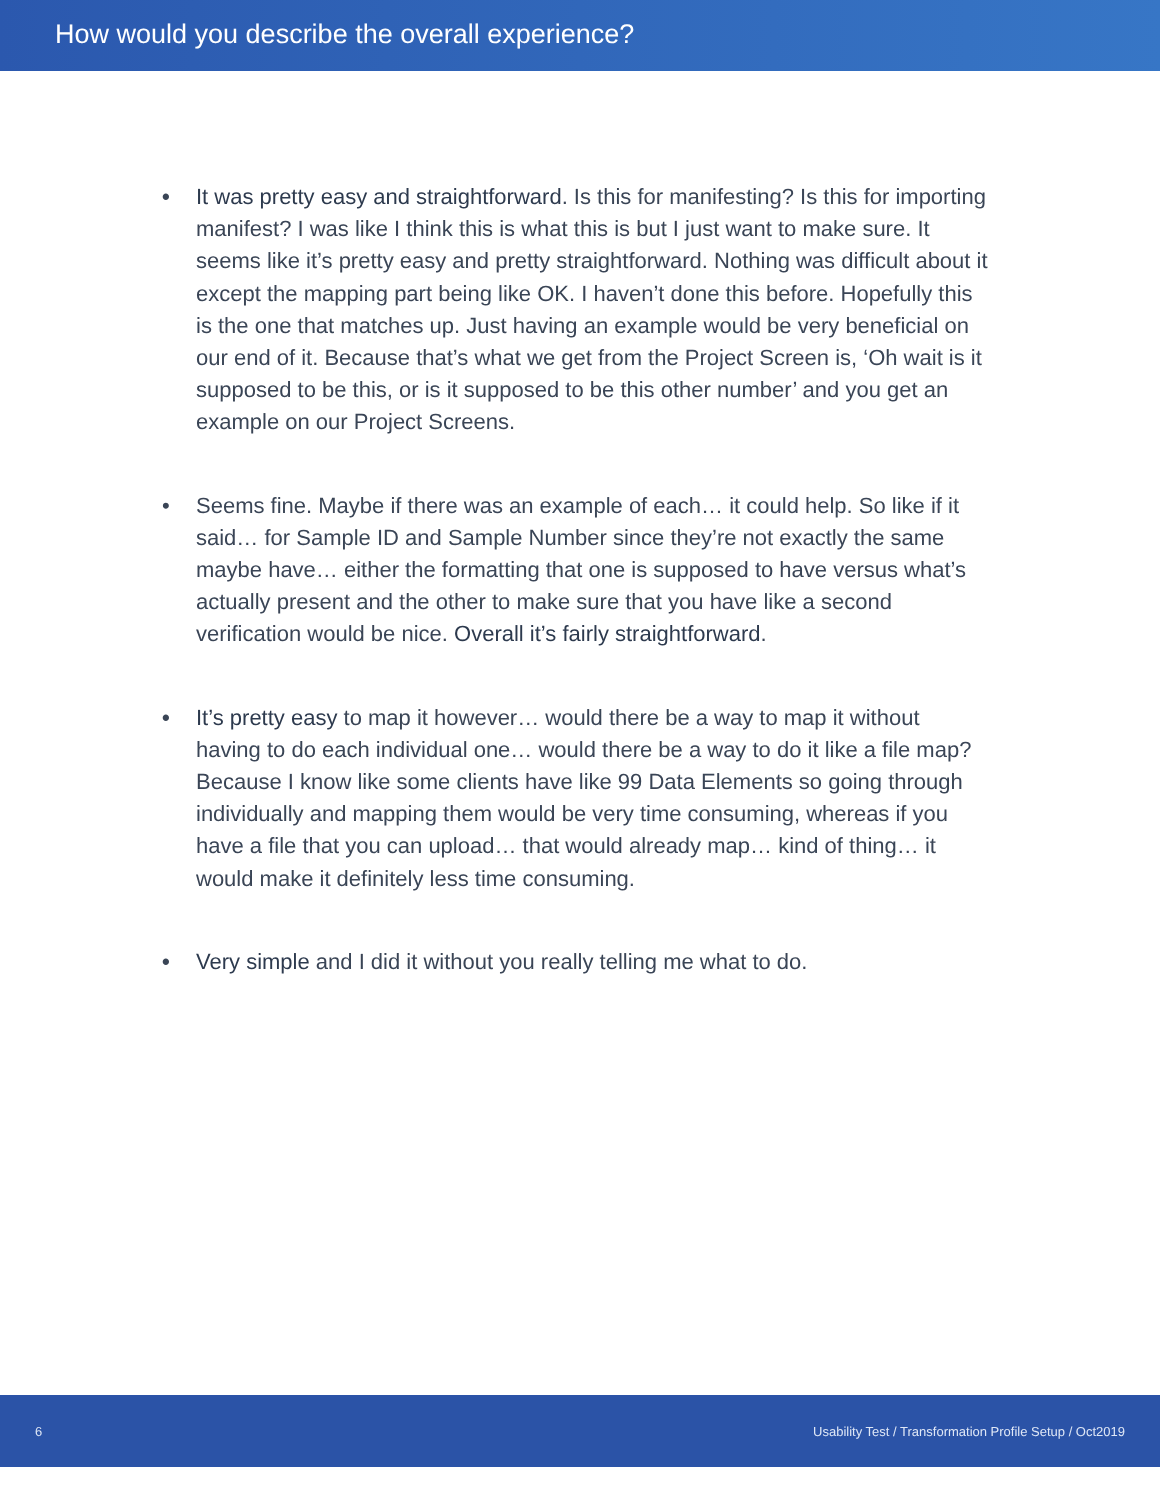How would you describe the overall experience?
• It was pretty easy and straightforward. Is this for manifesting? Is this for importing manifest? I was like I think this is what this is but I just want to make sure. It seems like it’s pretty easy and pretty straightforward. Nothing was difficult about it except the mapping part being like OK. I haven’t done this before. Hopefully this is the one that matches up. Just having an example would be very beneficial on our end of it. Because that’s what we get from the Project Screen is, ‘Oh wait is it supposed to be this, or is it supposed to be this other number’ and you get an example on our Project Screens.
• Seems fine. Maybe if there was an example of each… it could help. So like if it said… for Sample ID and Sample Number since they’re not exactly the same maybe have… either the formatting that one is supposed to have versus what’s actually present and the other to make sure that you have like a second verification would be nice. Overall it’s fairly straightforward.
• It’s pretty easy to map it however… would there be a way to map it without having to do each individual one… would there be a way to do it like a file map? Because I know like some clients have like 99 Data Elements so going through individually and mapping them would be very time consuming, whereas if you have a file that you can upload… that would already map… kind of thing… it would make it definitely less time consuming.
• Very simple and I did it without you really telling me what to do.
6 Usability Test / Transformation Profile Setup / Oct2019